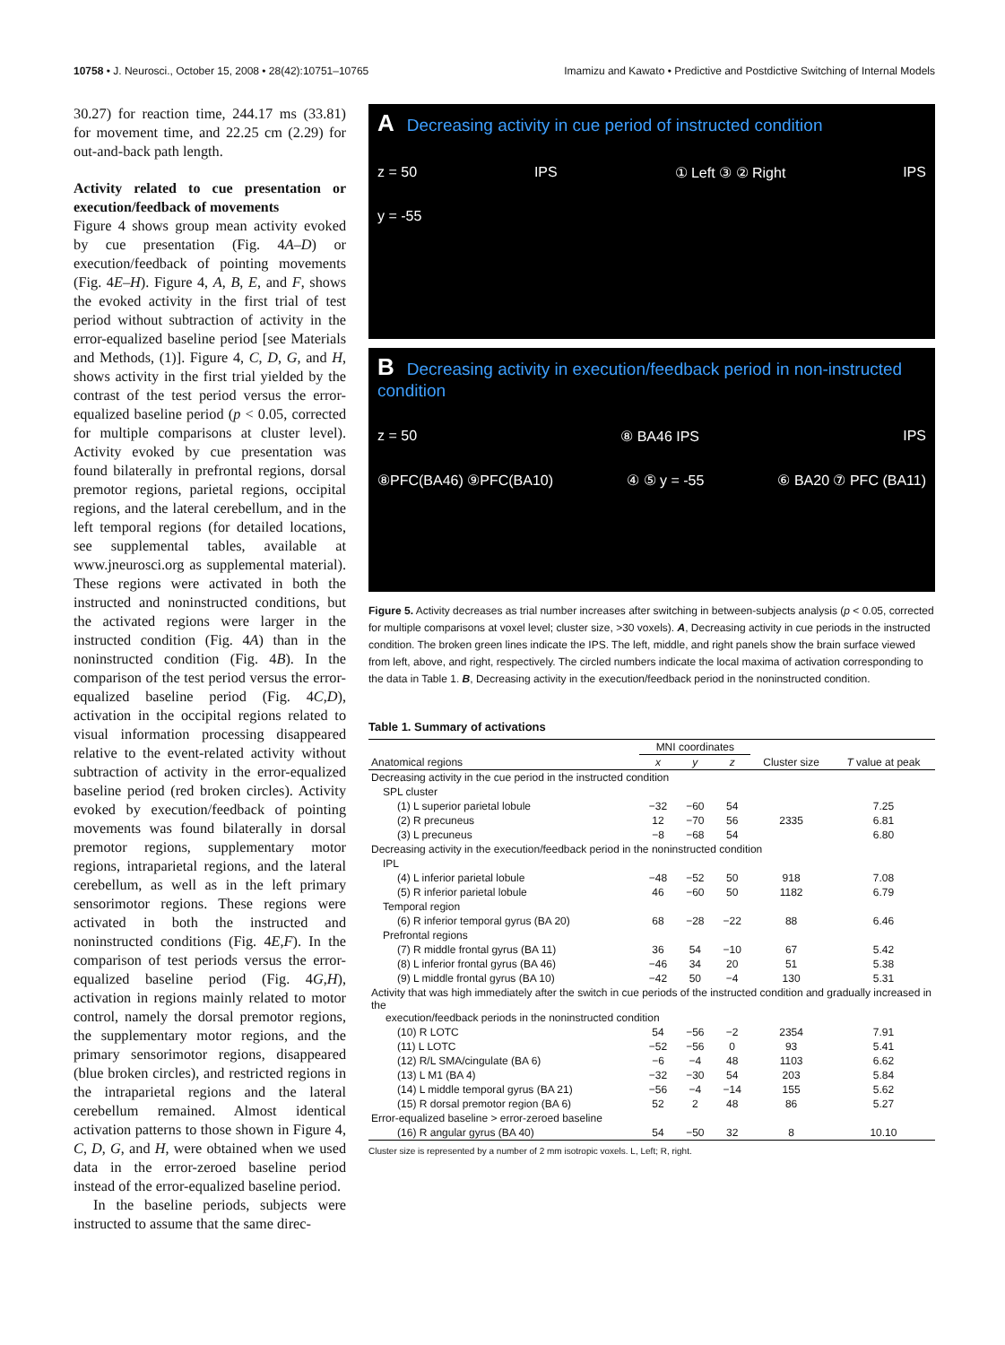10758 • J. Neurosci., October 15, 2008 • 28(42):10751–10765 Imamizu and Kawato • Predictive and Postdictive Switching of Internal Models
30.27) for reaction time, 244.17 ms (33.81) for movement time, and 22.25 cm (2.29) for out-and-back path length.
Activity related to cue presentation or execution/feedback of movements
Figure 4 shows group mean activity evoked by cue presentation (Fig. 4A–D) or execution/feedback of pointing movements (Fig. 4E–H). Figure 4, A, B, E, and F, shows the evoked activity in the first trial of test period without subtraction of activity in the error-equalized baseline period [see Materials and Methods, (1)]. Figure 4, C, D, G, and H, shows activity in the first trial yielded by the contrast of the test period versus the error-equalized baseline period (p < 0.05, corrected for multiple comparisons at cluster level). Activity evoked by cue presentation was found bilaterally in prefrontal regions, dorsal premotor regions, parietal regions, occipital regions, and the lateral cerebellum, and in the left temporal regions (for detailed locations, see supplemental tables, available at www.jneurosci.org as supplemental material). These regions were activated in both the instructed and noninstructed conditions, but the activated regions were larger in the instructed condition (Fig. 4A) than in the noninstructed condition (Fig. 4B). In the comparison of the test period versus the error-equalized baseline period (Fig. 4C,D), activation in the occipital regions related to visual information processing disappeared relative to the event-related activity without subtraction of activity in the error-equalized baseline period (red broken circles). Activity evoked by execution/feedback of pointing movements was found bilaterally in dorsal premotor regions, supplementary motor regions, intraparietal regions, and the lateral cerebellum, as well as in the left primary sensorimotor regions. These regions were activated in both the instructed and noninstructed conditions (Fig. 4E,F). In the comparison of test periods versus the error-equalized baseline period (Fig. 4G,H), activation in regions mainly related to motor control, namely the dorsal premotor regions, the supplementary motor regions, and the primary sensorimotor regions, disappeared (blue broken circles), and restricted regions in the intraparietal regions and the lateral cerebellum remained. Almost identical activation patterns to those shown in Figure 4, C, D, G, and H, were obtained when we used data in the error-zeroed baseline period instead of the error-equalized baseline period.
In the baseline periods, subjects were instructed to assume that the same direc-
A Decreasing activity in cue period of instructed condition
z = 50 IPS ① Left ③ ② Right IPS
y = -55
B Decreasing activity in execution/feedback period in non-instructed condition
z = 50 ⑧ BA46 IPS IPS
⑧PFC(BA46) ⑨PFC(BA10) ④ ⑤ y = -55 ⑥ BA20 ⑦ PFC (BA11)
Figure 5. Activity decreases as trial number increases after switching in between-subjects analysis (p < 0.05, corrected for multiple comparisons at voxel level; cluster size, >30 voxels). A, Decreasing activity in cue periods in the instructed condition. The broken green lines indicate the IPS. The left, middle, and right panels show the brain surface viewed from left, above, and right, respectively. The circled numbers indicate the local maxima of activation corresponding to the data in Table 1. B, Decreasing activity in the execution/feedback period in the noninstructed condition.
Table 1. Summary of activations
| | MNI coordinates | | | | |
| --- | --- | --- | --- | --- | --- |
| Anatomical regions | x | y | z | Cluster size | T value at peak |
| Decreasing activity in the cue period in the instructed condition | | | | | |
| SPL cluster | | | | | |
| (1) L superior parietal lobule | −32 | −60 | 54 | 2335 | 7.25 |
| (2) R precuneus | 12 | −70 | 56 | | 6.81 |
| (3) L precuneus | −8 | −68 | 54 | | 6.80 |
| Decreasing activity in the execution/feedback period in the noninstructed condition | | | | | |
| IPL | | | | | |
| (4) L inferior parietal lobule | −48 | −52 | 50 | 918 | 7.08 |
| (5) R inferior parietal lobule | 46 | −60 | 50 | 1182 | 6.79 |
| Temporal region | | | | | |
| (6) R inferior temporal gyrus (BA 20) | 68 | −28 | −22 | 88 | 6.46 |
| Prefrontal regions | | | | | |
| (7) R middle frontal gyrus (BA 11) | 36 | 54 | −10 | 67 | 5.42 |
| (8) L inferior frontal gyrus (BA 46) | −46 | 34 | 20 | 51 | 5.38 |
| (9) L middle frontal gyrus (BA 10) | −42 | 50 | −4 | 130 | 5.31 |
| Activity that was high immediately after the switch in cue periods of the instructed condition and gradually increased in the execution/feedback periods in the noninstructed condition | | | | | |
| (10) R LOTC | 54 | −56 | −2 | 2354 | 7.91 |
| (11) L LOTC | −52 | −56 | 0 | 93 | 5.41 |
| (12) R/L SMA/cingulate (BA 6) | −6 | −4 | 48 | 1103 | 6.62 |
| (13) L M1 (BA 4) | −32 | −30 | 54 | 203 | 5.84 |
| (14) L middle temporal gyrus (BA 21) | −56 | −4 | −14 | 155 | 5.62 |
| (15) R dorsal premotor region (BA 6) | 52 | 2 | 48 | 86 | 5.27 |
| Error-equalized baseline > error-zeroed baseline | | | | | |
| (16) R angular gyrus (BA 40) | 54 | −50 | 32 | 8 | 10.10 |
Cluster size is represented by a number of 2 mm isotropic voxels. L, Left; R, right.